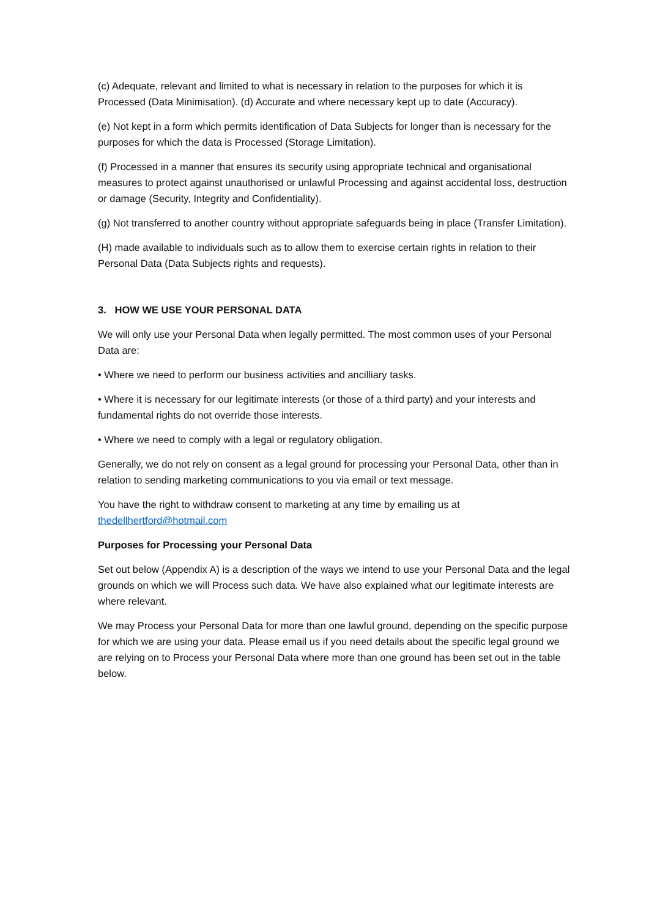(c) Adequate, relevant and limited to what is necessary in relation to the purposes for which it is Processed (Data Minimisation). (d) Accurate and where necessary kept up to date (Accuracy).
(e) Not kept in a form which permits identification of Data Subjects for longer than is necessary for the purposes for which the data is Processed (Storage Limitation).
(f) Processed in a manner that ensures its security using appropriate technical and organisational measures to protect against unauthorised or unlawful Processing and against accidental loss, destruction or damage (Security, Integrity and Confidentiality).
(g) Not transferred to another country without appropriate safeguards being in place (Transfer Limitation).
(H) made available to individuals such as to allow them to exercise certain rights in relation to their Personal Data (Data Subjects rights and requests).
3. HOW WE USE YOUR PERSONAL DATA
We will only use your Personal Data when legally permitted. The most common uses of your Personal Data are:
• Where we need to perform our business activities and ancilliary tasks.
• Where it is necessary for our legitimate interests (or those of a third party) and your interests and fundamental rights do not override those interests.
• Where we need to comply with a legal or regulatory obligation.
Generally, we do not rely on consent as a legal ground for processing your Personal Data, other than in relation to sending marketing communications to you via email or text message.
You have the right to withdraw consent to marketing at any time by emailing us at thedellhertford@hotmail.com
Purposes for Processing your Personal Data
Set out below (Appendix A) is a description of the ways we intend to use your Personal Data and the legal grounds on which we will Process such data. We have also explained what our legitimate interests are where relevant.
We may Process your Personal Data for more than one lawful ground, depending on the specific purpose for which we are using your data. Please email us if you need details about the specific legal ground we are relying on to Process your Personal Data where more than one ground has been set out in the table below.